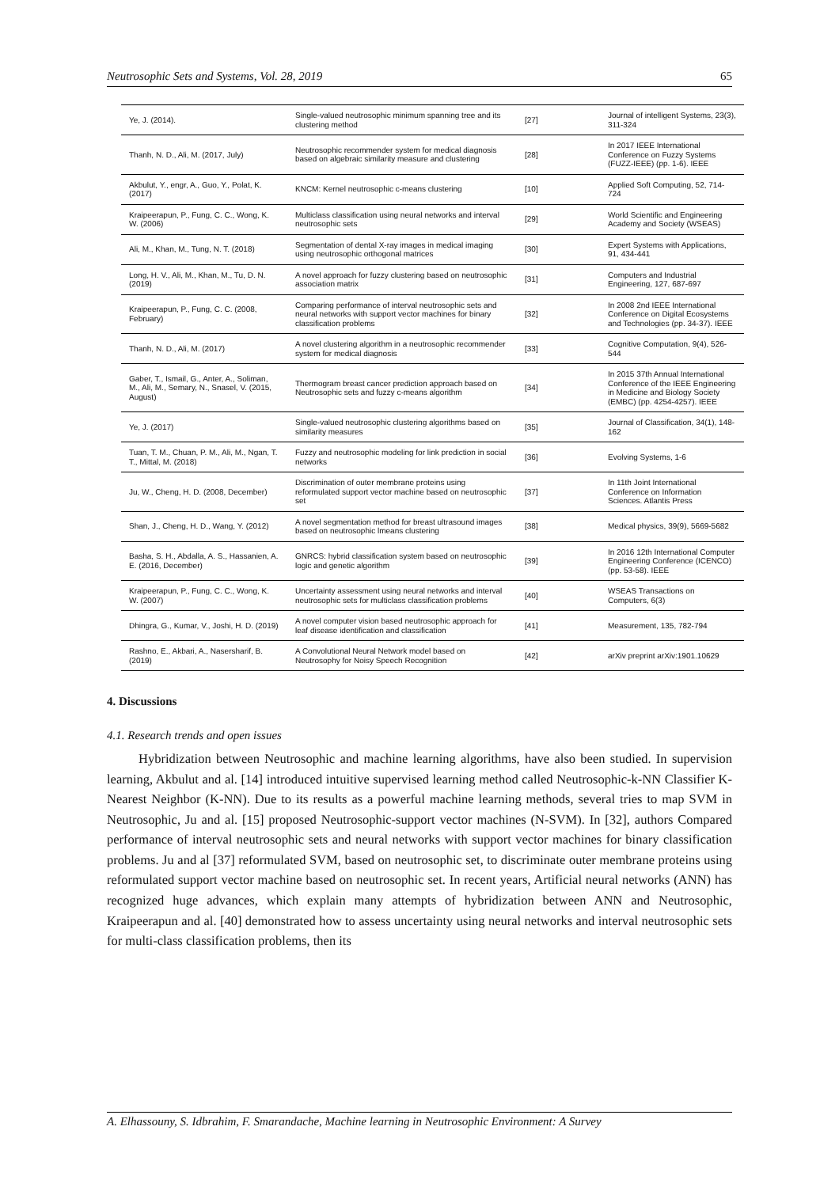Neutrosophic Sets and Systems, Vol. 28, 2019 65
| Ye, J. (2014). | Single-valued neutrosophic minimum spanning tree and its clustering method | [27] | Journal of intelligent Systems, 23(3), 311-324 |
| Thanh, N. D., Ali, M. (2017, July) | Neutrosophic recommender system for medical diagnosis based on algebraic similarity measure and clustering | [28] | In 2017 IEEE International Conference on Fuzzy Systems (FUZZ-IEEE) (pp. 1-6). IEEE |
| Akbulut, Y., engr, A., Guo, Y., Polat, K. (2017) | KNCM: Kernel neutrosophic c-means clustering | [10] | Applied Soft Computing, 52, 714-724 |
| Kraipeerapun, P., Fung, C. C., Wong, K. W. (2006) | Multiclass classification using neural networks and interval neutrosophic sets | [29] | World Scientific and Engineering Academy and Society (WSEAS) |
| Ali, M., Khan, M., Tung, N. T. (2018) | Segmentation of dental X-ray images in medical imaging using neutrosophic orthogonal matrices | [30] | Expert Systems with Applications, 91, 434-441 |
| Long, H. V., Ali, M., Khan, M., Tu, D. N. (2019) | A novel approach for fuzzy clustering based on neutrosophic association matrix | [31] | Computers and Industrial Engineering, 127, 687-697 |
| Kraipeerapun, P., Fung, C. C. (2008, February) | Comparing performance of interval neutrosophic sets and neural networks with support vector machines for binary classification problems | [32] | In 2008 2nd IEEE International Conference on Digital Ecosystems and Technologies (pp. 34-37). IEEE |
| Thanh, N. D., Ali, M. (2017) | A novel clustering algorithm in a neutrosophic recommender system for medical diagnosis | [33] | Cognitive Computation, 9(4), 526-544 |
| Gaber, T., Ismail, G., Anter, A., Soliman, M., Ali, M., Semary, N., Snasel, V. (2015, August) | Thermogram breast cancer prediction approach based on Neutrosophic sets and fuzzy c-means algorithm | [34] | In 2015 37th Annual International Conference of the IEEE Engineering in Medicine and Biology Society (EMBC) (pp. 4254-4257). IEEE |
| Ye, J. (2017) | Single-valued neutrosophic clustering algorithms based on similarity measures | [35] | Journal of Classification, 34(1), 148-162 |
| Tuan, T. M., Chuan, P. M., Ali, M., Ngan, T. T., Mittal, M. (2018) | Fuzzy and neutrosophic modeling for link prediction in social networks | [36] | Evolving Systems, 1-6 |
| Ju, W., Cheng, H. D. (2008, December) | Discrimination of outer membrane proteins using reformulated support vector machine based on neutrosophic set | [37] | In 11th Joint International Conference on Information Sciences. Atlantis Press |
| Shan, J., Cheng, H. D., Wang, Y. (2012) | A novel segmentation method for breast ultrasound images based on neutrosophic lmeans clustering | [38] | Medical physics, 39(9), 5669-5682 |
| Basha, S. H., Abdalla, A. S., Hassanien, A. E. (2016, December) | GNRCS: hybrid classification system based on neutrosophic logic and genetic algorithm | [39] | In 2016 12th International Computer Engineering Conference (ICENCO) (pp. 53-58). IEEE |
| Kraipeerapun, P., Fung, C. C., Wong, K. W. (2007) | Uncertainty assessment using neural networks and interval neutrosophic sets for multiclass classification problems | [40] | WSEAS Transactions on Computers, 6(3) |
| Dhingra, G., Kumar, V., Joshi, H. D. (2019) | A novel computer vision based neutrosophic approach for leaf disease identification and classification | [41] | Measurement, 135, 782-794 |
| Rashno, E., Akbari, A., Nasersharif, B. (2019) | A Convolutional Neural Network model based on Neutrosophy for Noisy Speech Recognition | [42] | arXiv preprint arXiv:1901.10629 |
4. Discussions
4.1. Research trends and open issues
Hybridization between Neutrosophic and machine learning algorithms, have also been studied. In supervision learning, Akbulut and al. [14] introduced intuitive supervised learning method called Neutrosophic-k-NN Classifier K-Nearest Neighbor (K-NN). Due to its results as a powerful machine learning methods, several tries to map SVM in Neutrosophic, Ju and al. [15] proposed Neutrosophic-support vector machines (N-SVM). In [32], authors Compared performance of interval neutrosophic sets and neural networks with support vector machines for binary classification problems. Ju and al [37] reformulated SVM, based on neutrosophic set, to discriminate outer membrane proteins using reformulated support vector machine based on neutrosophic set. In recent years, Artificial neural networks (ANN) has recognized huge advances, which explain many attempts of hybridization between ANN and Neutrosophic, Kraipeerapun and al. [40] demonstrated how to assess uncertainty using neural networks and interval neutrosophic sets for multi-class classification problems, then its
A. Elhassouny, S. Idbrahim, F. Smarandache, Machine learning in Neutrosophic Environment: A Survey